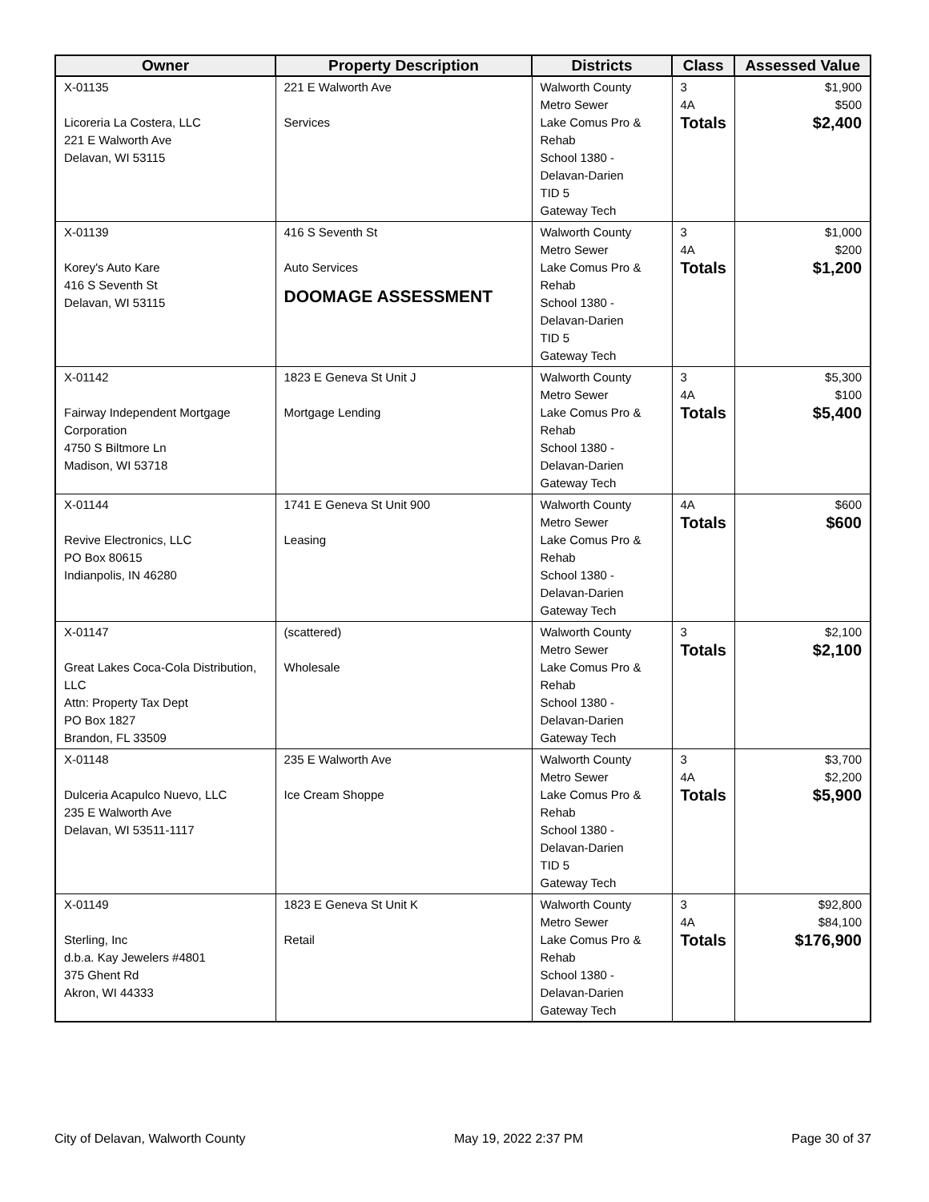| Owner | Property Description | Districts | Class | Assessed Value |
| --- | --- | --- | --- | --- |
| X-01135 Licoreria La Costera, LLC 221 E Walworth Ave Delavan, WI 53115 | 221 E Walworth Ave Services | Walworth County Metro Sewer Lake Comus Pro & Rehab School 1380 - Delavan-Darien TID 5 Gateway Tech | 3 4A Totals | $1,900 $500 $2,400 |
| X-01139 Korey's Auto Kare 416 S Seventh St Delavan, WI 53115 | 416 S Seventh St Auto Services DOOMAGE ASSESSMENT | Walworth County Metro Sewer Lake Comus Pro & Rehab School 1380 - Delavan-Darien TID 5 Gateway Tech | 3 4A Totals | $1,000 $200 $1,200 |
| X-01142 Fairway Independent Mortgage Corporation 4750 S Biltmore Ln Madison, WI 53718 | 1823 E Geneva St Unit J Mortgage Lending | Walworth County Metro Sewer Lake Comus Pro & Rehab School 1380 - Delavan-Darien Gateway Tech | 3 4A Totals | $5,300 $100 $5,400 |
| X-01144 Revive Electronics, LLC PO Box 80615 Indianpolis, IN 46280 | 1741 E Geneva St Unit 900 Leasing | Walworth County Metro Sewer Lake Comus Pro & Rehab School 1380 - Delavan-Darien Gateway Tech | 4A Totals | $600 $600 |
| X-01147 Great Lakes Coca-Cola Distribution, LLC Attn: Property Tax Dept PO Box 1827 Brandon, FL 33509 | (scattered) Wholesale | Walworth County Metro Sewer Lake Comus Pro & Rehab School 1380 - Delavan-Darien Gateway Tech | 3 Totals | $2,100 $2,100 |
| X-01148 Dulceria Acapulco Nuevo, LLC 235 E Walworth Ave Delavan, WI 53511-1117 | 235 E Walworth Ave Ice Cream Shoppe | Walworth County Metro Sewer Lake Comus Pro & Rehab School 1380 - Delavan-Darien TID 5 Gateway Tech | 3 4A Totals | $3,700 $2,200 $5,900 |
| X-01149 Sterling, Inc d.b.a. Kay Jewelers #4801 375 Ghent Rd Akron, WI 44333 | 1823 E Geneva St Unit K Retail | Walworth County Metro Sewer Lake Comus Pro & Rehab School 1380 - Delavan-Darien Gateway Tech | 3 4A Totals | $92,800 $84,100 $176,900 |
City of Delavan, Walworth County May 19, 2022 2:37 PM Page 30 of 37